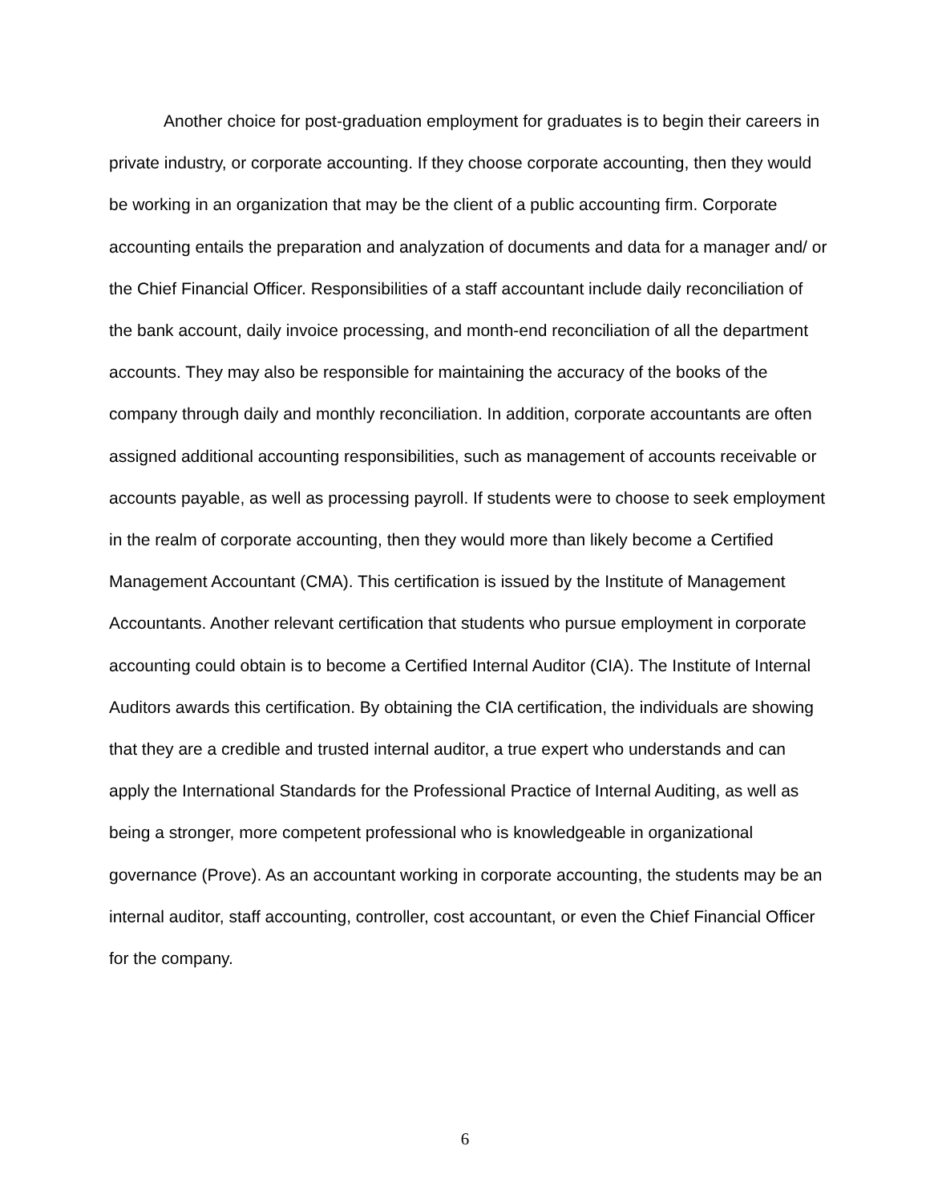Another choice for post-graduation employment for graduates is to begin their careers in private industry, or corporate accounting. If they choose corporate accounting, then they would be working in an organization that may be the client of a public accounting firm. Corporate accounting entails the preparation and analyzation of documents and data for a manager and/ or the Chief Financial Officer. Responsibilities of a staff accountant include daily reconciliation of the bank account, daily invoice processing, and month-end reconciliation of all the department accounts. They may also be responsible for maintaining the accuracy of the books of the company through daily and monthly reconciliation. In addition, corporate accountants are often assigned additional accounting responsibilities, such as management of accounts receivable or accounts payable, as well as processing payroll. If students were to choose to seek employment in the realm of corporate accounting, then they would more than likely become a Certified Management Accountant (CMA). This certification is issued by the Institute of Management Accountants. Another relevant certification that students who pursue employment in corporate accounting could obtain is to become a Certified Internal Auditor (CIA). The Institute of Internal Auditors awards this certification. By obtaining the CIA certification, the individuals are showing that they are a credible and trusted internal auditor, a true expert who understands and can apply the International Standards for the Professional Practice of Internal Auditing, as well as being a stronger, more competent professional who is knowledgeable in organizational governance (Prove). As an accountant working in corporate accounting, the students may be an internal auditor, staff accounting, controller, cost accountant, or even the Chief Financial Officer for the company.
6